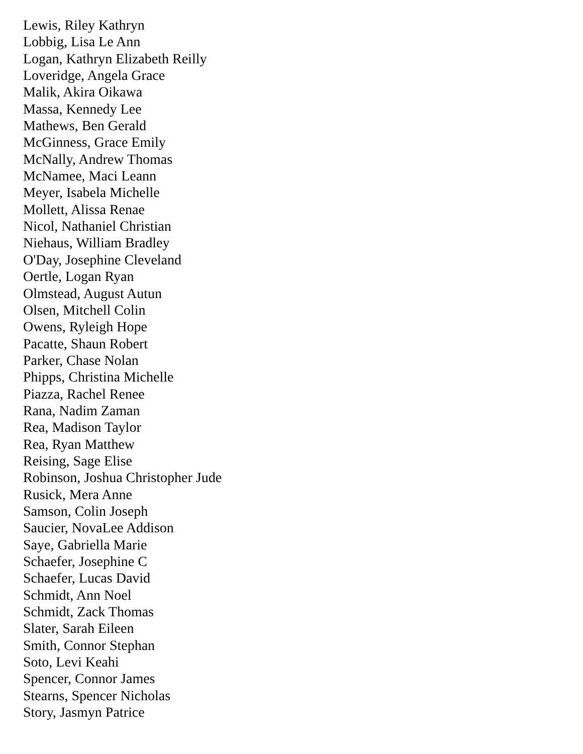Lewis, Riley Kathryn
Lobbig, Lisa Le Ann
Logan, Kathryn Elizabeth Reilly
Loveridge, Angela Grace
Malik, Akira Oikawa
Massa, Kennedy Lee
Mathews, Ben Gerald
McGinness, Grace Emily
McNally, Andrew Thomas
McNamee, Maci Leann
Meyer, Isabela Michelle
Mollett, Alissa Renae
Nicol, Nathaniel Christian
Niehaus, William Bradley
O'Day, Josephine Cleveland
Oertle, Logan Ryan
Olmstead, August Autun
Olsen, Mitchell Colin
Owens, Ryleigh Hope
Pacatte, Shaun Robert
Parker, Chase Nolan
Phipps, Christina Michelle
Piazza, Rachel Renee
Rana, Nadim Zaman
Rea, Madison Taylor
Rea, Ryan Matthew
Reising, Sage Elise
Robinson, Joshua Christopher Jude
Rusick, Mera Anne
Samson, Colin Joseph
Saucier, NovaLee Addison
Saye, Gabriella Marie
Schaefer, Josephine C
Schaefer, Lucas David
Schmidt, Ann Noel
Schmidt, Zack Thomas
Slater, Sarah Eileen
Smith, Connor Stephan
Soto, Levi Keahi
Spencer, Connor James
Stearns, Spencer Nicholas
Story, Jasmyn Patrice